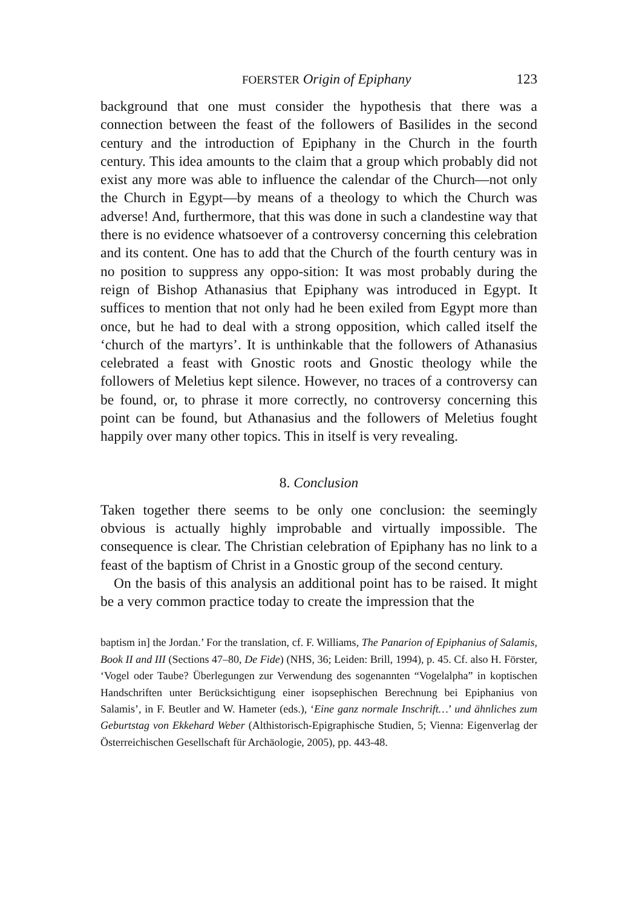FOERSTER Origin of Epiphany 123
background that one must consider the hypothesis that there was a connection between the feast of the followers of Basilides in the second century and the introduction of Epiphany in the Church in the fourth century. This idea amounts to the claim that a group which probably did not exist any more was able to influence the calendar of the Church—not only the Church in Egypt—by means of a theology to which the Church was adverse! And, furthermore, that this was done in such a clandestine way that there is no evidence whatsoever of a controversy concerning this celebration and its content. One has to add that the Church of the fourth century was in no position to suppress any oppo-sition: It was most probably during the reign of Bishop Athanasius that Epiphany was introduced in Egypt. It suffices to mention that not only had he been exiled from Egypt more than once, but he had to deal with a strong opposition, which called itself the ‘church of the martyrs’. It is unthinkable that the followers of Athanasius celebrated a feast with Gnostic roots and Gnostic theology while the followers of Meletius kept silence. However, no traces of a controversy can be found, or, to phrase it more correctly, no controversy concerning this point can be found, but Athanasius and the followers of Meletius fought happily over many other topics. This in itself is very revealing.
8. Conclusion
Taken together there seems to be only one conclusion: the seemingly obvious is actually highly improbable and virtually impossible. The consequence is clear. The Christian celebration of Epiphany has no link to a feast of the baptism of Christ in a Gnostic group of the second century.
On the basis of this analysis an additional point has to be raised. It might be a very common practice today to create the impression that the
baptism in] the Jordan.’ For the translation, cf. F. Williams, The Panarion of Epiphanius of Salamis, Book II and III (Sections 47–80, De Fide) (NHS, 36; Leiden: Brill, 1994), p. 45. Cf. also H. Förster, ‘Vogel oder Taube? Überlegungen zur Verwendung des sogenannten “Vogelalpha” in koptischen Handschriften unter Berücksichtigung einer isopsephischen Berechnung bei Epiphanius von Salamis’, in F. Beutler and W. Hameter (eds.), ‘Eine ganz normale Inschrift…’ und ähnliches zum Geburtstag von Ekkehard Weber (Althistorisch-Epigraphische Studien, 5; Vienna: Eigenverlag der Österreichischen Gesellschaft für Archäologie, 2005), pp. 443-48.